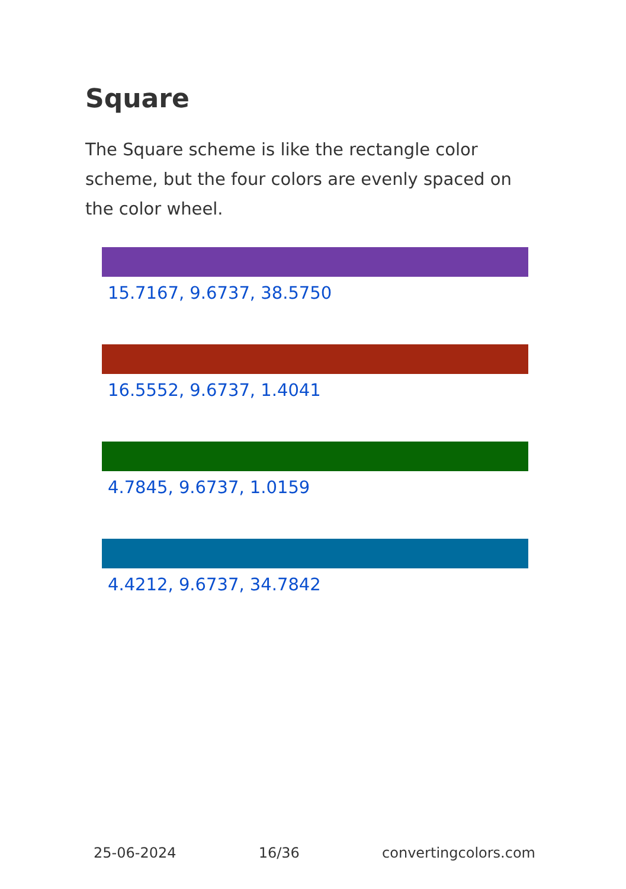Square
The Square scheme is like the rectangle color scheme, but the four colors are evenly spaced on the color wheel.
15.7167, 9.6737, 38.5750
16.5552, 9.6737, 1.4041
4.7845, 9.6737, 1.0159
4.4212, 9.6737, 34.7842
25-06-2024 16/36 convertingcolors.com